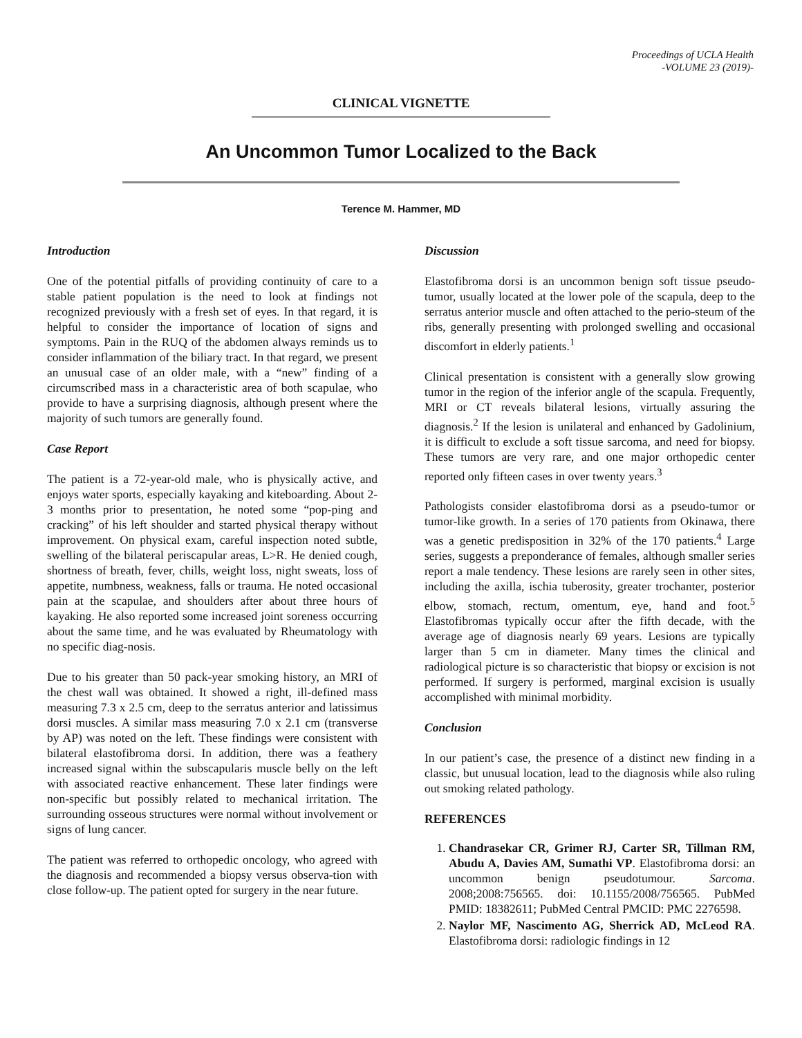Proceedings of UCLA Health
-VOLUME 23 (2019)-
CLINICAL VIGNETTE
An Uncommon Tumor Localized to the Back
Terence M. Hammer, MD
Introduction
One of the potential pitfalls of providing continuity of care to a stable patient population is the need to look at findings not recognized previously with a fresh set of eyes. In that regard, it is helpful to consider the importance of location of signs and symptoms. Pain in the RUQ of the abdomen always reminds us to consider inflammation of the biliary tract. In that regard, we present an unusual case of an older male, with a “new” finding of a circumscribed mass in a characteristic area of both scapulae, who provide to have a surprising diagnosis, although present where the majority of such tumors are generally found.
Case Report
The patient is a 72-year-old male, who is physically active, and enjoys water sports, especially kayaking and kiteboarding. About 2-3 months prior to presentation, he noted some “pop-ping and cracking” of his left shoulder and started physical therapy without improvement. On physical exam, careful inspection noted subtle, swelling of the bilateral periscapular areas, L>R. He denied cough, shortness of breath, fever, chills, weight loss, night sweats, loss of appetite, numbness, weakness, falls or trauma. He noted occasional pain at the scapulae, and shoulders after about three hours of kayaking. He also reported some increased joint soreness occurring about the same time, and he was evaluated by Rheumatology with no specific diag-nosis.
Due to his greater than 50 pack-year smoking history, an MRI of the chest wall was obtained. It showed a right, ill-defined mass measuring 7.3 x 2.5 cm, deep to the serratus anterior and latissimus dorsi muscles. A similar mass measuring 7.0 x 2.1 cm (transverse by AP) was noted on the left. These findings were consistent with bilateral elastofibroma dorsi. In addition, there was a feathery increased signal within the subscapularis muscle belly on the left with associated reactive enhancement. These later findings were non-specific but possibly related to mechanical irritation. The surrounding osseous structures were normal without involvement or signs of lung cancer.
The patient was referred to orthopedic oncology, who agreed with the diagnosis and recommended a biopsy versus observa-tion with close follow-up. The patient opted for surgery in the near future.
Discussion
Elastofibroma dorsi is an uncommon benign soft tissue pseudo-tumor, usually located at the lower pole of the scapula, deep to the serratus anterior muscle and often attached to the perio-steum of the ribs, generally presenting with prolonged swelling and occasional discomfort in elderly patients.<sup>1</sup>
Clinical presentation is consistent with a generally slow growing tumor in the region of the inferior angle of the scapula. Frequently, MRI or CT reveals bilateral lesions, virtually assuring the diagnosis.<sup>2</sup> If the lesion is unilateral and enhanced by Gadolinium, it is difficult to exclude a soft tissue sarcoma, and need for biopsy. These tumors are very rare, and one major orthopedic center reported only fifteen cases in over twenty years.<sup>3</sup>
Pathologists consider elastofibroma dorsi as a pseudo-tumor or tumor-like growth. In a series of 170 patients from Okinawa, there was a genetic predisposition in 32% of the 170 patients.<sup>4</sup> Large series, suggests a preponderance of females, although smaller series report a male tendency. These lesions are rarely seen in other sites, including the axilla, ischia tuberosity, greater trochanter, posterior elbow, stomach, rectum, omentum, eye, hand and foot.<sup>5</sup> Elastofibromas typically occur after the fifth decade, with the average age of diagnosis nearly 69 years. Lesions are typically larger than 5 cm in diameter. Many times the clinical and radiological picture is so characteristic that biopsy or excision is not performed. If surgery is performed, marginal excision is usually accomplished with minimal morbidity.
Conclusion
In our patient’s case, the presence of a distinct new finding in a classic, but unusual location, lead to the diagnosis while also ruling out smoking related pathology.
REFERENCES
1. Chandrasekar CR, Grimer RJ, Carter SR, Tillman RM, Abudu A, Davies AM, Sumathi VP. Elastofibroma dorsi: an uncommon benign pseudotumour. Sarcoma. 2008;2008:756565. doi: 10.1155/2008/756565. PubMed PMID: 18382611; PubMed Central PMCID: PMC 2276598.
2. Naylor MF, Nascimento AG, Sherrick AD, McLeod RA. Elastofibroma dorsi: radiologic findings in 12